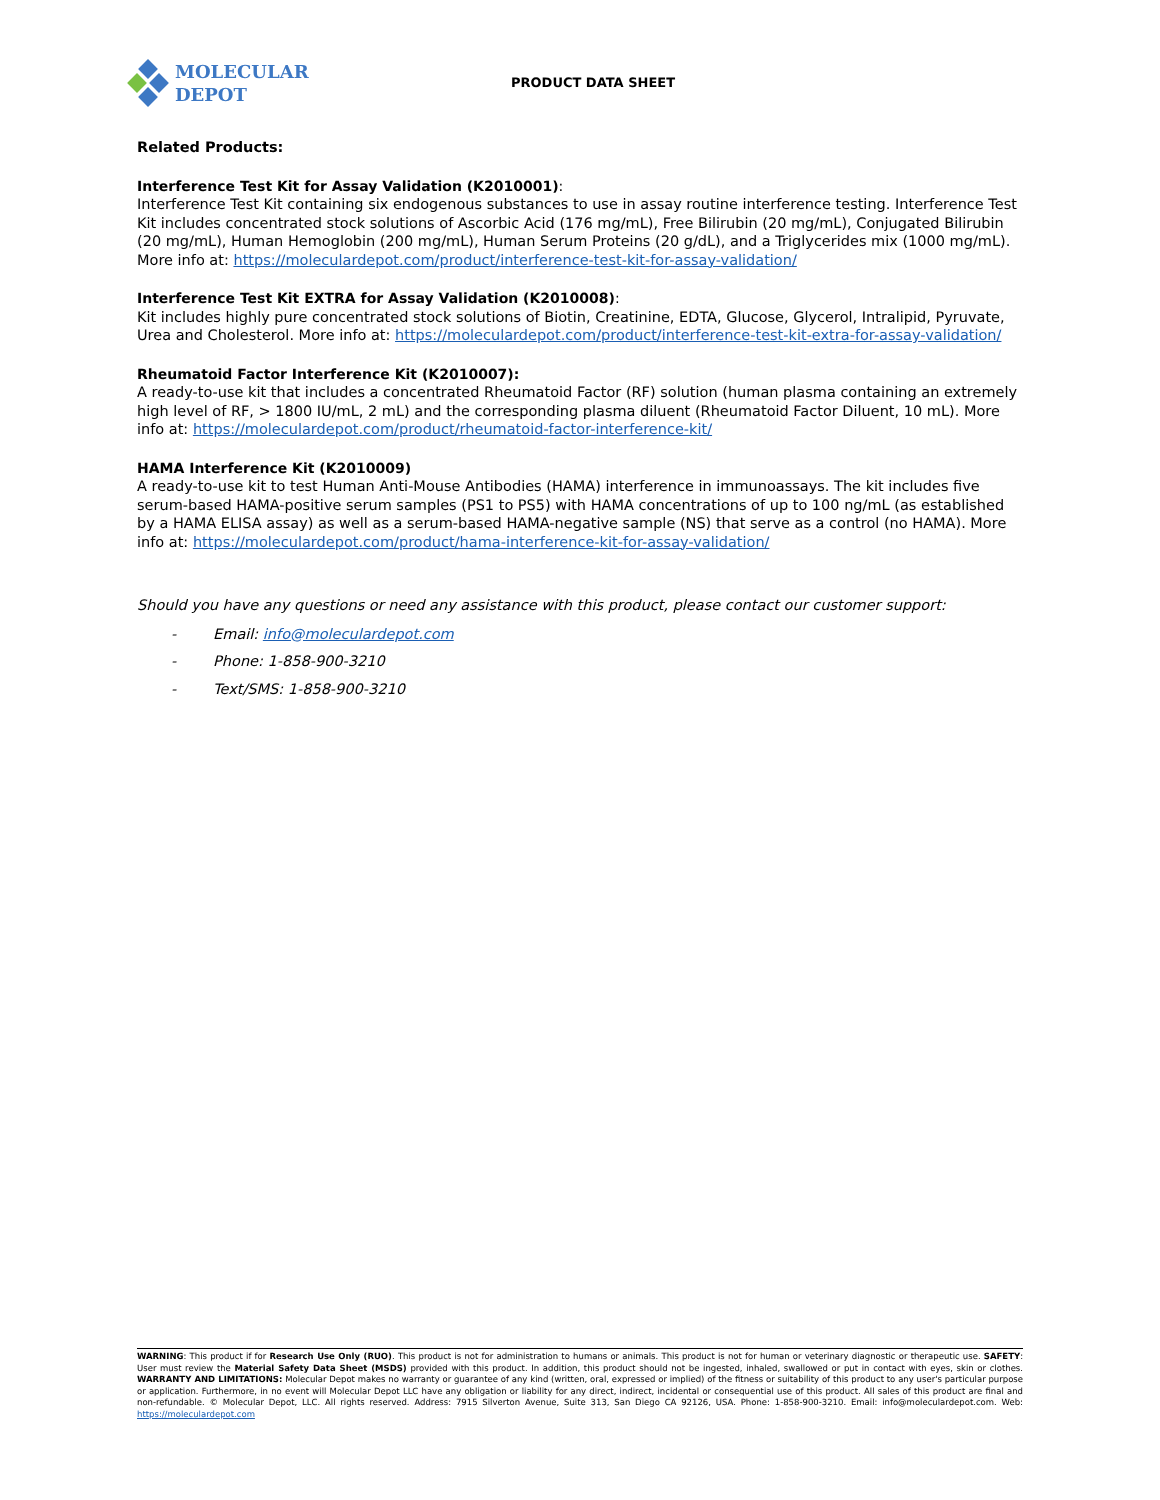MOLECULAR
DEPOT
PRODUCT DATA SHEET
Related Products:
Interference Test Kit for Assay Validation (K2010001):
Interference Test Kit containing six endogenous substances to use in assay routine interference testing. Interference Test Kit includes concentrated stock solutions of Ascorbic Acid (176 mg/mL), Free Bilirubin (20 mg/mL), Conjugated Bilirubin (20 mg/mL), Human Hemoglobin (200 mg/mL), Human Serum Proteins (20 g/dL), and a Triglycerides mix (1000 mg/mL). More info at: https://moleculardepot.com/product/interference-test-kit-for-assay-validation/
Interference Test Kit EXTRA for Assay Validation (K2010008):
Kit includes highly pure concentrated stock solutions of Biotin, Creatinine, EDTA, Glucose, Glycerol, Intralipid, Pyruvate, Urea and Cholesterol. More info at: https://moleculardepot.com/product/interference-test-kit-extra-for-assay-validation/
Rheumatoid Factor Interference Kit (K2010007):
A ready-to-use kit that includes a concentrated Rheumatoid Factor (RF) solution (human plasma containing an extremely high level of RF, > 1800 IU/mL, 2 mL) and the corresponding plasma diluent (Rheumatoid Factor Diluent, 10 mL). More info at: https://moleculardepot.com/product/rheumatoid-factor-interference-kit/
HAMA Interference Kit (K2010009)
A ready-to-use kit to test Human Anti-Mouse Antibodies (HAMA) interference in immunoassays. The kit includes five serum-based HAMA-positive serum samples (PS1 to PS5) with HAMA concentrations of up to 100 ng/mL (as established by a HAMA ELISA assay) as well as a serum-based HAMA-negative sample (NS) that serve as a control (no HAMA). More info at: https://moleculardepot.com/product/hama-interference-kit-for-assay-validation/
Should you have any questions or need any assistance with this product, please contact our customer support:
- Email: info@moleculardepot.com
- Phone: 1-858-900-3210
- Text/SMS: 1-858-900-3210
WARNING: This product if for Research Use Only (RUO). This product is not for administration to humans or animals. This product is not for human or veterinary diagnostic or therapeutic use. SAFETY: User must review the Material Safety Data Sheet (MSDS) provided with this product. In addition, this product should not be ingested, inhaled, swallowed or put in contact with eyes, skin or clothes. WARRANTY AND LIMITATIONS: Molecular Depot makes no warranty or guarantee of any kind (written, oral, expressed or implied) of the fitness or suitability of this product to any user's particular purpose or application. Furthermore, in no event will Molecular Depot LLC have any obligation or liability for any direct, indirect, incidental or consequential use of this product. All sales of this product are final and non-refundable. © Molecular Depot, LLC. All rights reserved. Address: 7915 Silverton Avenue, Suite 313, San Diego CA 92126, USA. Phone: 1-858-900-3210. Email: info@moleculardepot.com. Web: https://moleculardepot.com